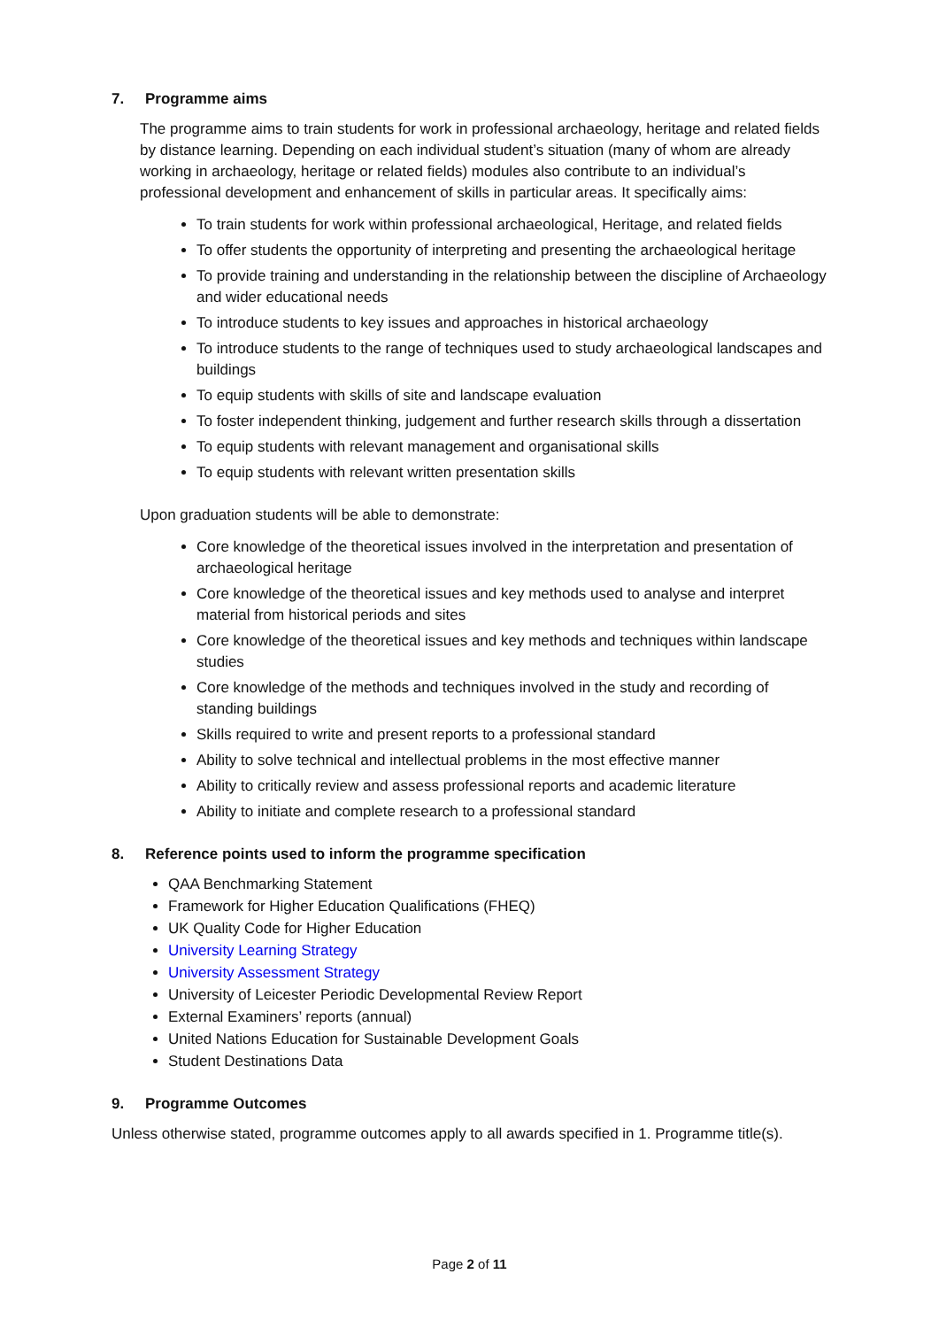7. Programme aims
The programme aims to train students for work in professional archaeology, heritage and related fields by distance learning. Depending on each individual student’s situation (many of whom are already working in archaeology, heritage or related fields) modules also contribute to an individual’s professional development and enhancement of skills in particular areas. It specifically aims:
To train students for work within professional archaeological, Heritage, and related fields
To offer students the opportunity of interpreting and presenting the archaeological heritage
To provide training and understanding in the relationship between the discipline of Archaeology and wider educational needs
To introduce students to key issues and approaches in historical archaeology
To introduce students to the range of techniques used to study archaeological landscapes and buildings
To equip students with skills of site and landscape evaluation
To foster independent thinking, judgement and further research skills through a dissertation
To equip students with relevant management and organisational skills
To equip students with relevant written presentation skills
Upon graduation students will be able to demonstrate:
Core knowledge of the theoretical issues involved in the interpretation and presentation of archaeological heritage
Core knowledge of the theoretical issues and key methods used to analyse and interpret material from historical periods and sites
Core knowledge of the theoretical issues and key methods and techniques within landscape studies
Core knowledge of the methods and techniques involved in the study and recording of standing buildings
Skills required to write and present reports to a professional standard
Ability to solve technical and intellectual problems in the most effective manner
Ability to critically review and assess professional reports and academic literature
Ability to initiate and complete research to a professional standard
8. Reference points used to inform the programme specification
QAA Benchmarking Statement
Framework for Higher Education Qualifications (FHEQ)
UK Quality Code for Higher Education
University Learning Strategy
University Assessment Strategy
University of Leicester Periodic Developmental Review Report
External Examiners’ reports (annual)
United Nations Education for Sustainable Development Goals
Student Destinations Data
9. Programme Outcomes
Unless otherwise stated, programme outcomes apply to all awards specified in 1. Programme title(s).
Page 2 of 11